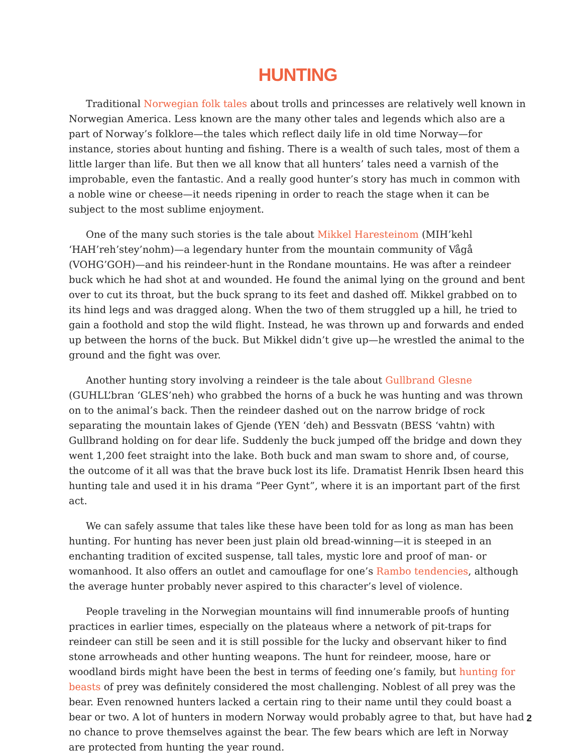HUNTING
Traditional Norwegian folk tales about trolls and princesses are relatively well known in Norwegian America. Less known are the many other tales and legends which also are a part of Norway’s folklore—the tales which reflect daily life in old time Norway—for instance, stories about hunting and fishing. There is a wealth of such tales, most of them a little larger than life. But then we all know that all hunters’ tales need a varnish of the improbable, even the fantastic. And a really good hunter’s story has much in common with a noble wine or cheese—it needs ripening in order to reach the stage when it can be subject to the most sublime enjoyment.
One of the many such stories is the tale about Mikkel Haresteinom (MIH’kehl ‘HAH’reh’stey’nohm)—a legendary hunter from the mountain community of Vågå (VOHG’GOH)—and his reindeer-hunt in the Rondane mountains. He was after a reindeer buck which he had shot at and wounded. He found the animal lying on the ground and bent over to cut its throat, but the buck sprang to its feet and dashed off. Mikkel grabbed on to its hind legs and was dragged along. When the two of them struggled up a hill, he tried to gain a foothold and stop the wild flight. Instead, he was thrown up and forwards and ended up between the horns of the buck. But Mikkel didn’t give up—he wrestled the animal to the ground and the fight was over.
Another hunting story involving a reindeer is the tale about Gullbrand Glesne (GUHLL’bran ‘GLES’neh) who grabbed the horns of a buck he was hunting and was thrown on to the animal’s back. Then the reindeer dashed out on the narrow bridge of rock separating the mountain lakes of Gjende (YEN ‘deh) and Bessvatn (BESS ‘vahtn) with Gullbrand holding on for dear life. Suddenly the buck jumped off the bridge and down they went 1,200 feet straight into the lake. Both buck and man swam to shore and, of course, the outcome of it all was that the brave buck lost its life. Dramatist Henrik Ibsen heard this hunting tale and used it in his drama “Peer Gynt”, where it is an important part of the first act.
We can safely assume that tales like these have been told for as long as man has been hunting. For hunting has never been just plain old bread-winning—it is steeped in an enchanting tradition of excited suspense, tall tales, mystic lore and proof of man- or womanhood. It also offers an outlet and camouflage for one’s Rambo tendencies, although the average hunter probably never aspired to this character’s level of violence.
People traveling in the Norwegian mountains will find innumerable proofs of hunting practices in earlier times, especially on the plateaus where a network of pit-traps for reindeer can still be seen and it is still possible for the lucky and observant hiker to find stone arrowheads and other hunting weapons. The hunt for reindeer, moose, hare or woodland birds might have been the best in terms of feeding one’s family, but hunting for beasts of prey was definitely considered the most challenging. Noblest of all prey was the bear. Even renowned hunters lacked a certain ring to their name until they could boast a bear or two. A lot of hunters in modern Norway would probably agree to that, but have had no chance to prove themselves against the bear. The few bears which are left in Norway are protected from hunting the year round.
2